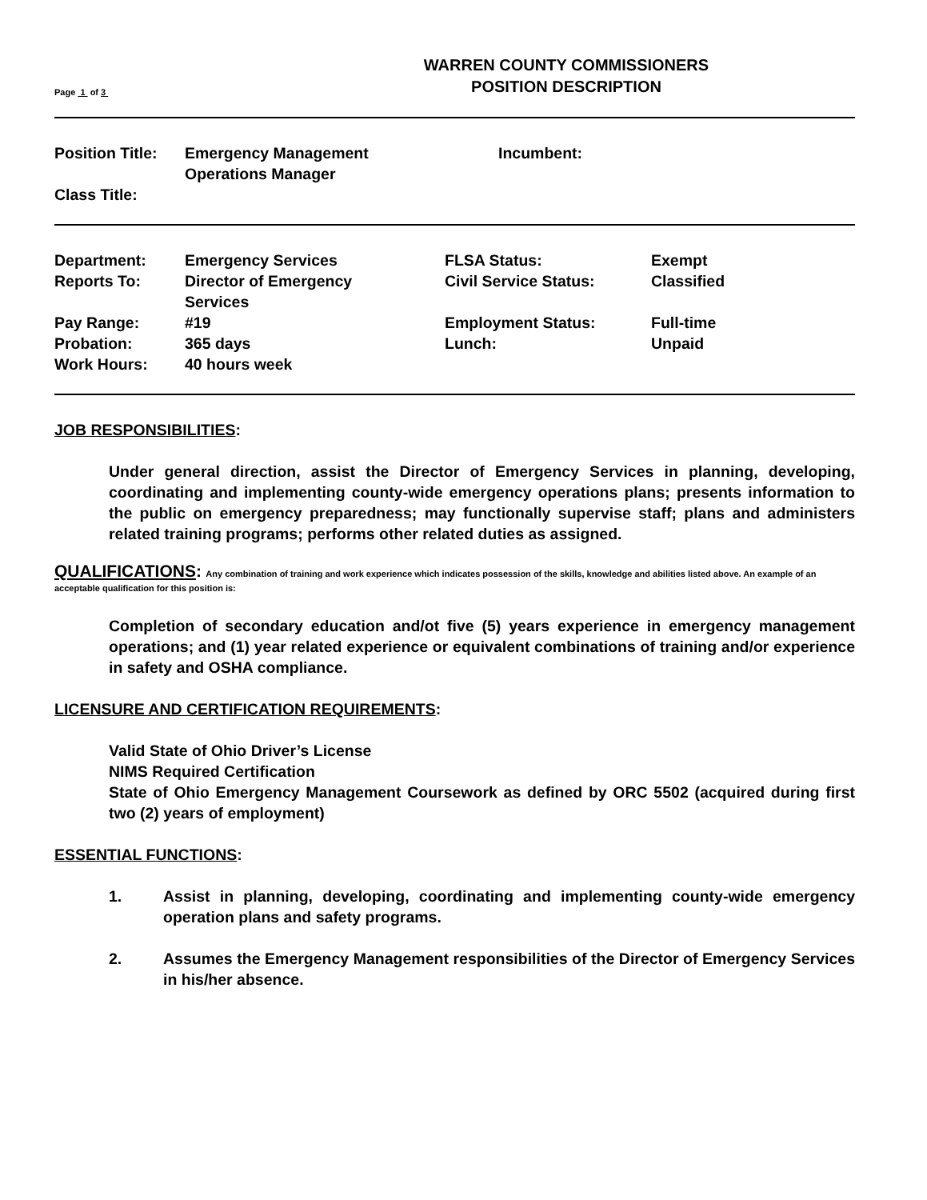Page 1 of 3
WARREN COUNTY COMMISSIONERS
POSITION DESCRIPTION
| Position Title: | Emergency Management Operations Manager | Incumbent: |
| Class Title: | | |
| Department: | Emergency Services | FLSA Status: | Exempt |
| Reports To: | Director of Emergency Services | Civil Service Status: | Classified |
| Pay Range: | #19 | Employment Status: | Full-time |
| Probation: | 365 days | Lunch: | Unpaid |
| Work Hours: | 40 hours week | | |
JOB RESPONSIBILITIES:
Under general direction, assist the Director of Emergency Services in planning, developing, coordinating and implementing county-wide emergency operations plans; presents information to the public on emergency preparedness; may functionally supervise staff; plans and administers related training programs; performs other related duties as assigned.
QUALIFICATIONS: Any combination of training and work experience which indicates possession of the skills, knowledge and abilities listed above. An example of an acceptable qualification for this position is:
Completion of secondary education and/ot five (5) years experience in emergency management operations; and (1) year related experience or equivalent combinations of training and/or experience in safety and OSHA compliance.
LICENSURE AND CERTIFICATION REQUIREMENTS:
Valid State of Ohio Driver’s License
NIMS Required Certification
State of Ohio Emergency Management Coursework as defined by ORC 5502 (acquired during first two (2) years of employment)
ESSENTIAL FUNCTIONS:
1. Assist in planning, developing, coordinating and implementing county-wide emergency operation plans and safety programs.
2. Assumes the Emergency Management responsibilities of the Director of Emergency Services in his/her absence.